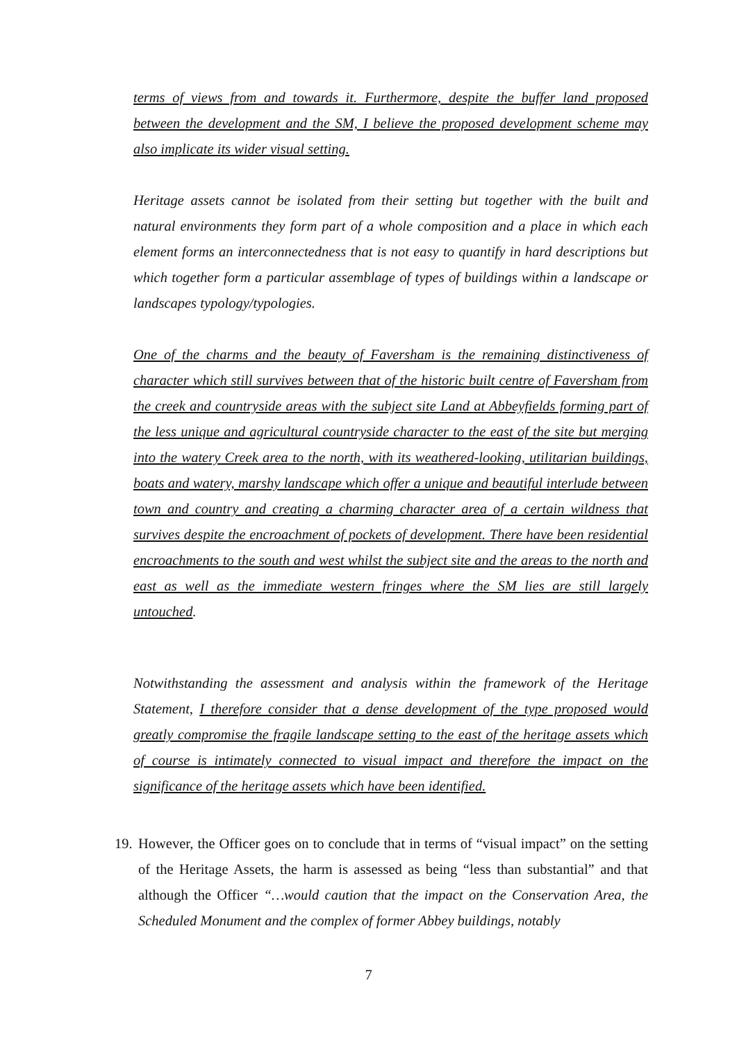terms of views from and towards it. Furthermore, despite the buffer land proposed between the development and the SM, I believe the proposed development scheme may also implicate its wider visual setting.
Heritage assets cannot be isolated from their setting but together with the built and natural environments they form part of a whole composition and a place in which each element forms an interconnectedness that is not easy to quantify in hard descriptions but which together form a particular assemblage of types of buildings within a landscape or landscapes typology/typologies.
One of the charms and the beauty of Faversham is the remaining distinctiveness of character which still survives between that of the historic built centre of Faversham from the creek and countryside areas with the subject site Land at Abbeyfields forming part of the less unique and agricultural countryside character to the east of the site but merging into the watery Creek area to the north, with its weathered-looking, utilitarian buildings, boats and watery, marshy landscape which offer a unique and beautiful interlude between town and country and creating a charming character area of a certain wildness that survives despite the encroachment of pockets of development. There have been residential encroachments to the south and west whilst the subject site and the areas to the north and east as well as the immediate western fringes where the SM lies are still largely untouched.
Notwithstanding the assessment and analysis within the framework of the Heritage Statement, I therefore consider that a dense development of the type proposed would greatly compromise the fragile landscape setting to the east of the heritage assets which of course is intimately connected to visual impact and therefore the impact on the significance of the heritage assets which have been identified.
19. However, the Officer goes on to conclude that in terms of “visual impact” on the setting of the Heritage Assets, the harm is assessed as being “less than substantial” and that although the Officer “…would caution that the impact on the Conservation Area, the Scheduled Monument and the complex of former Abbey buildings, notably
7